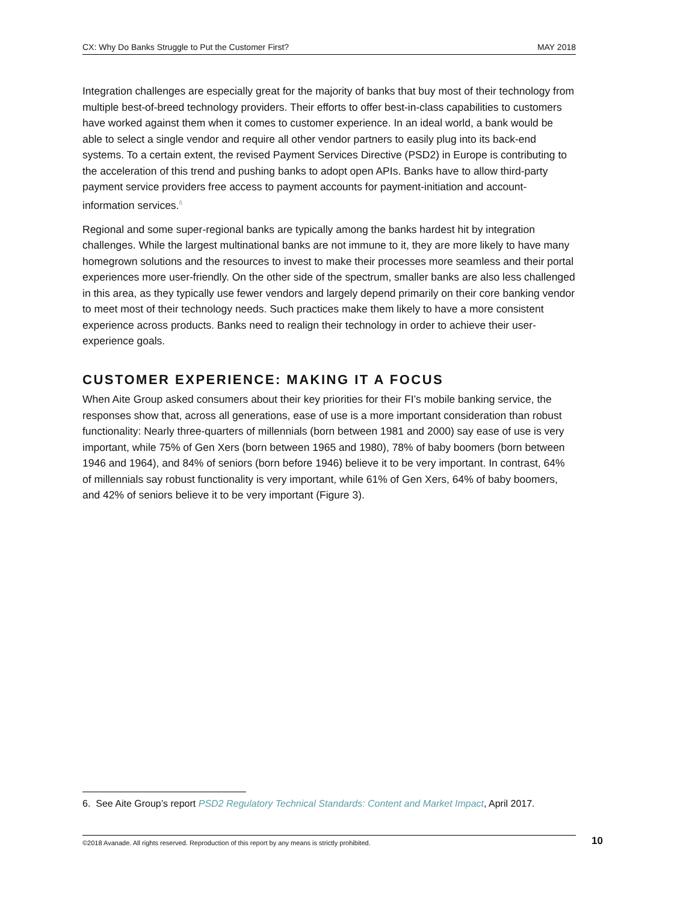CX: Why Do Banks Struggle to Put the Customer First? MAY 2018
Integration challenges are especially great for the majority of banks that buy most of their technology from multiple best-of-breed technology providers. Their efforts to offer best-in-class capabilities to customers have worked against them when it comes to customer experience. In an ideal world, a bank would be able to select a single vendor and require all other vendor partners to easily plug into its back-end systems. To a certain extent, the revised Payment Services Directive (PSD2) in Europe is contributing to the acceleration of this trend and pushing banks to adopt open APIs. Banks have to allow third-party payment service providers free access to payment accounts for payment-initiation and account-information services.<sup>6</sup>
Regional and some super-regional banks are typically among the banks hardest hit by integration challenges. While the largest multinational banks are not immune to it, they are more likely to have many homegrown solutions and the resources to invest to make their processes more seamless and their portal experiences more user-friendly. On the other side of the spectrum, smaller banks are also less challenged in this area, as they typically use fewer vendors and largely depend primarily on their core banking vendor to meet most of their technology needs. Such practices make them likely to have a more consistent experience across products. Banks need to realign their technology in order to achieve their user-experience goals.
CUSTOMER EXPERIENCE: MAKING IT A FOCUS
When Aite Group asked consumers about their key priorities for their FI’s mobile banking service, the responses show that, across all generations, ease of use is a more important consideration than robust functionality: Nearly three-quarters of millennials (born between 1981 and 2000) say ease of use is very important, while 75% of Gen Xers (born between 1965 and 1980), 78% of baby boomers (born between 1946 and 1964), and 84% of seniors (born before 1946) believe it to be very important. In contrast, 64% of millennials say robust functionality is very important, while 61% of Gen Xers, 64% of baby boomers, and 42% of seniors believe it to be very important (Figure 3).
6. See Aite Group’s report PSD2 Regulatory Technical Standards: Content and Market Impact, April 2017.
©2018 Avanade. All rights reserved. Reproduction of this report by any means is strictly prohibited. 10